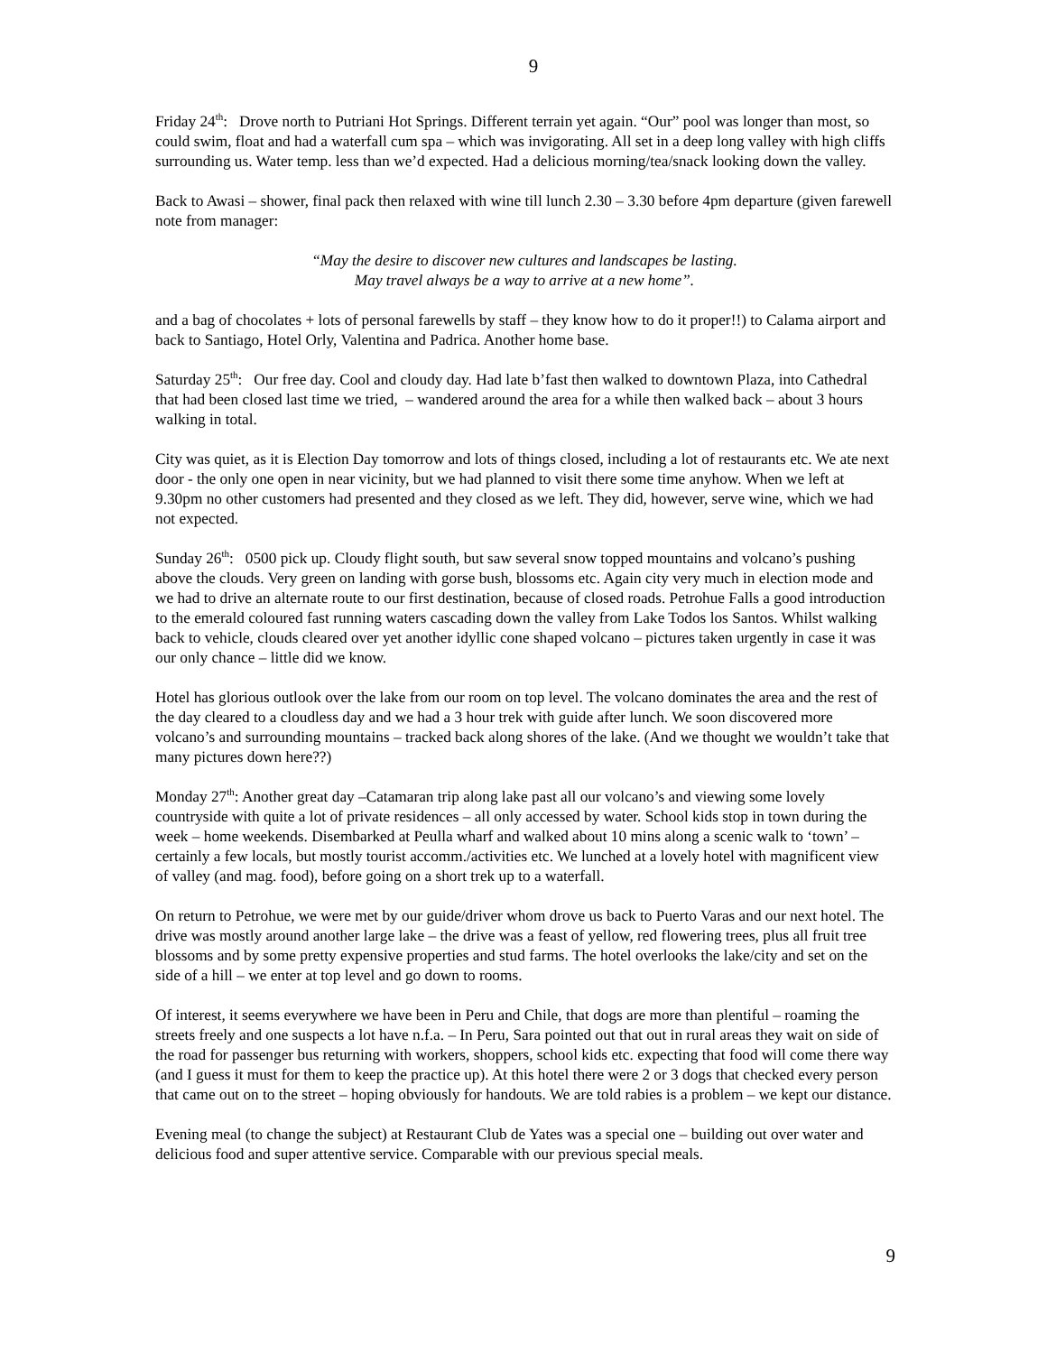9
Friday 24<sup>th</sup>: Drove north to Putriani Hot Springs. Different terrain yet again. “Our” pool was longer than most, so could swim, float and had a waterfall cum spa – which was invigorating. All set in a deep long valley with high cliffs surrounding us. Water temp. less than we’d expected. Had a delicious morning/tea/snack looking down the valley.
Back to Awasi – shower, final pack then relaxed with wine till lunch 2.30 – 3.30 before 4pm departure (given farewell note from manager:
“May the desire to discover new cultures and landscapes be lasting.
May travel always be a way to arrive at a new home”.
and a bag of chocolates + lots of personal farewells by staff – they know how to do it proper!!) to Calama airport and back to Santiago, Hotel Orly, Valentina and Padrica. Another home base.
Saturday 25<sup>th</sup>: Our free day. Cool and cloudy day. Had late b’fast then walked to downtown Plaza, into Cathedral that had been closed last time we tried, – wandered around the area for a while then walked back – about 3 hours walking in total.
City was quiet, as it is Election Day tomorrow and lots of things closed, including a lot of restaurants etc. We ate next door - the only one open in near vicinity, but we had planned to visit there some time anyhow. When we left at 9.30pm no other customers had presented and they closed as we left. They did, however, serve wine, which we had not expected.
Sunday 26<sup>th</sup>: 0500 pick up. Cloudy flight south, but saw several snow topped mountains and volcano’s pushing above the clouds. Very green on landing with gorse bush, blossoms etc. Again city very much in election mode and we had to drive an alternate route to our first destination, because of closed roads. Petrohue Falls a good introduction to the emerald coloured fast running waters cascading down the valley from Lake Todos los Santos. Whilst walking back to vehicle, clouds cleared over yet another idyllic cone shaped volcano – pictures taken urgently in case it was our only chance – little did we know.
Hotel has glorious outlook over the lake from our room on top level. The volcano dominates the area and the rest of the day cleared to a cloudless day and we had a 3 hour trek with guide after lunch. We soon discovered more volcano’s and surrounding mountains – tracked back along shores of the lake. (And we thought we wouldn’t take that many pictures down here??)
Monday 27<sup>th</sup>: Another great day –Catamaran trip along lake past all our volcano’s and viewing some lovely countryside with quite a lot of private residences – all only accessed by water. School kids stop in town during the week – home weekends. Disembarked at Peulla wharf and walked about 10 mins along a scenic walk to ‘town’ – certainly a few locals, but mostly tourist accomm./activities etc. We lunched at a lovely hotel with magnificent view of valley (and mag. food), before going on a short trek up to a waterfall.
On return to Petrohue, we were met by our guide/driver whom drove us back to Puerto Varas and our next hotel. The drive was mostly around another large lake – the drive was a feast of yellow, red flowering trees, plus all fruit tree blossoms and by some pretty expensive properties and stud farms. The hotel overlooks the lake/city and set on the side of a hill – we enter at top level and go down to rooms.
Of interest, it seems everywhere we have been in Peru and Chile, that dogs are more than plentiful – roaming the streets freely and one suspects a lot have n.f.a. – In Peru, Sara pointed out that out in rural areas they wait on side of the road for passenger bus returning with workers, shoppers, school kids etc. expecting that food will come there way (and I guess it must for them to keep the practice up). At this hotel there were 2 or 3 dogs that checked every person that came out on to the street – hoping obviously for handouts. We are told rabies is a problem – we kept our distance.
Evening meal (to change the subject) at Restaurant Club de Yates was a special one – building out over water and delicious food and super attentive service. Comparable with our previous special meals.
9